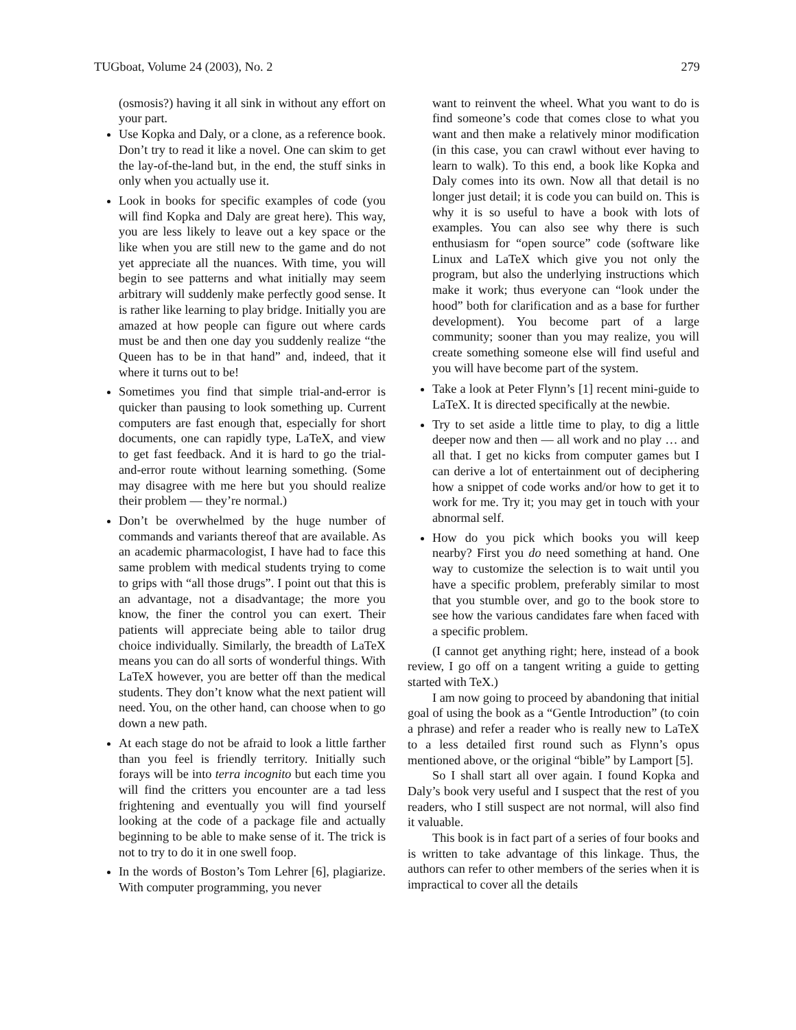TUGboat, Volume 24 (2003), No. 2 279
(osmosis?) having it all sink in without any effort on your part.
Use Kopka and Daly, or a clone, as a reference book. Don’t try to read it like a novel. One can skim to get the lay-of-the-land but, in the end, the stuff sinks in only when you actually use it.
Look in books for specific examples of code (you will find Kopka and Daly are great here). This way, you are less likely to leave out a key space or the like when you are still new to the game and do not yet appreciate all the nuances. With time, you will begin to see patterns and what initially may seem arbitrary will suddenly make perfectly good sense. It is rather like learning to play bridge. Initially you are amazed at how people can figure out where cards must be and then one day you suddenly realize “the Queen has to be in that hand” and, indeed, that it where it turns out to be!
Sometimes you find that simple trial-and-error is quicker than pausing to look something up. Current computers are fast enough that, especially for short documents, one can rapidly type, LaTeX, and view to get fast feedback. And it is hard to go the trial-and-error route without learning something. (Some may disagree with me here but you should realize their problem — they’re normal.)
Don’t be overwhelmed by the huge number of commands and variants thereof that are available. As an academic pharmacologist, I have had to face this same problem with medical students trying to come to grips with “all those drugs”. I point out that this is an advantage, not a disadvantage; the more you know, the finer the control you can exert. Their patients will appreciate being able to tailor drug choice individually. Similarly, the breadth of LaTeX means you can do all sorts of wonderful things. With LaTeX however, you are better off than the medical students. They don’t know what the next patient will need. You, on the other hand, can choose when to go down a new path.
At each stage do not be afraid to look a little farther than you feel is friendly territory. Initially such forays will be into terra incognito but each time you will find the critters you encounter are a tad less frightening and eventually you will find yourself looking at the code of a package file and actually beginning to be able to make sense of it. The trick is not to try to do it in one swell foop.
In the words of Boston’s Tom Lehrer [6], plagiarize. With computer programming, you never
want to reinvent the wheel. What you want to do is find someone’s code that comes close to what you want and then make a relatively minor modification (in this case, you can crawl without ever having to learn to walk). To this end, a book like Kopka and Daly comes into its own. Now all that detail is no longer just detail; it is code you can build on. This is why it is so useful to have a book with lots of examples. You can also see why there is such enthusiasm for “open source” code (software like Linux and LaTeX which give you not only the program, but also the underlying instructions which make it work; thus everyone can “look under the hood” both for clarification and as a base for further development). You become part of a large community; sooner than you may realize, you will create something someone else will find useful and you will have become part of the system.
Take a look at Peter Flynn’s [1] recent mini-guide to LaTeX. It is directed specifically at the newbie.
Try to set aside a little time to play, to dig a little deeper now and then — all work and no play … and all that. I get no kicks from computer games but I can derive a lot of entertainment out of deciphering how a snippet of code works and/or how to get it to work for me. Try it; you may get in touch with your abnormal self.
How do you pick which books you will keep nearby? First you do need something at hand. One way to customize the selection is to wait until you have a specific problem, preferably similar to most that you stumble over, and go to the book store to see how the various candidates fare when faced with a specific problem.
(I cannot get anything right; here, instead of a book review, I go off on a tangent writing a guide to getting started with TeX.)
I am now going to proceed by abandoning that initial goal of using the book as a “Gentle Introduction” (to coin a phrase) and refer a reader who is really new to LaTeX to a less detailed first round such as Flynn’s opus mentioned above, or the original “bible” by Lamport [5].
So I shall start all over again. I found Kopka and Daly’s book very useful and I suspect that the rest of you readers, who I still suspect are not normal, will also find it valuable.
This book is in fact part of a series of four books and is written to take advantage of this linkage. Thus, the authors can refer to other members of the series when it is impractical to cover all the details